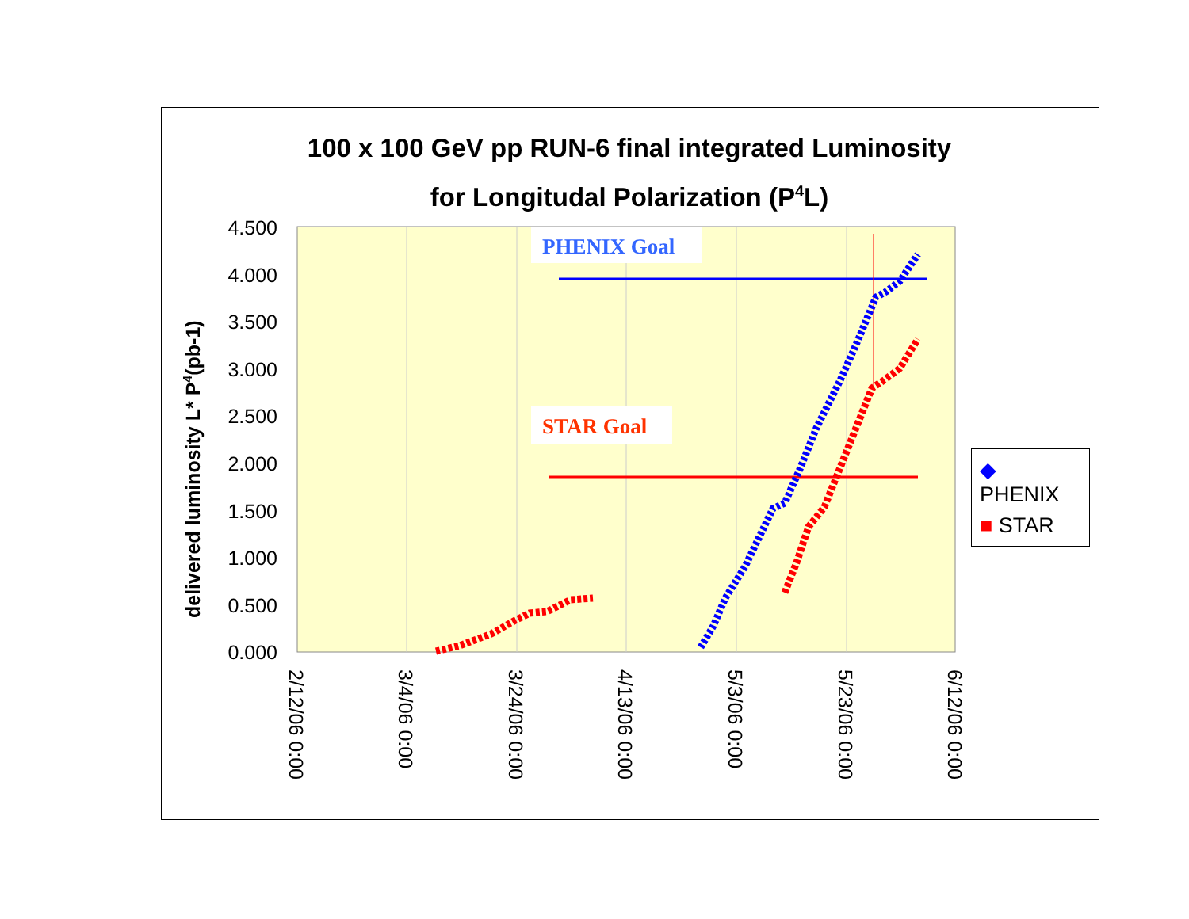100 x 100 GeV pp RUN-6 final integrated Luminosity
for Longitudal Polarization (P<sup>4</sup>L)
4.500
4.000
3.500
3.000
2.500
2.000
1.500
1.000
0.500
0.000
delivered luminosity L* P4(pb-1)
2/12/06 0:00
3/4/06 0:00
3/24/06 0:00
4/13/06 0:00
5/3/06 0:00
5/23/06 0:00
6/12/06 0:00
PHENIX Goal
STAR Goal
◆ PHENIX
■ STAR